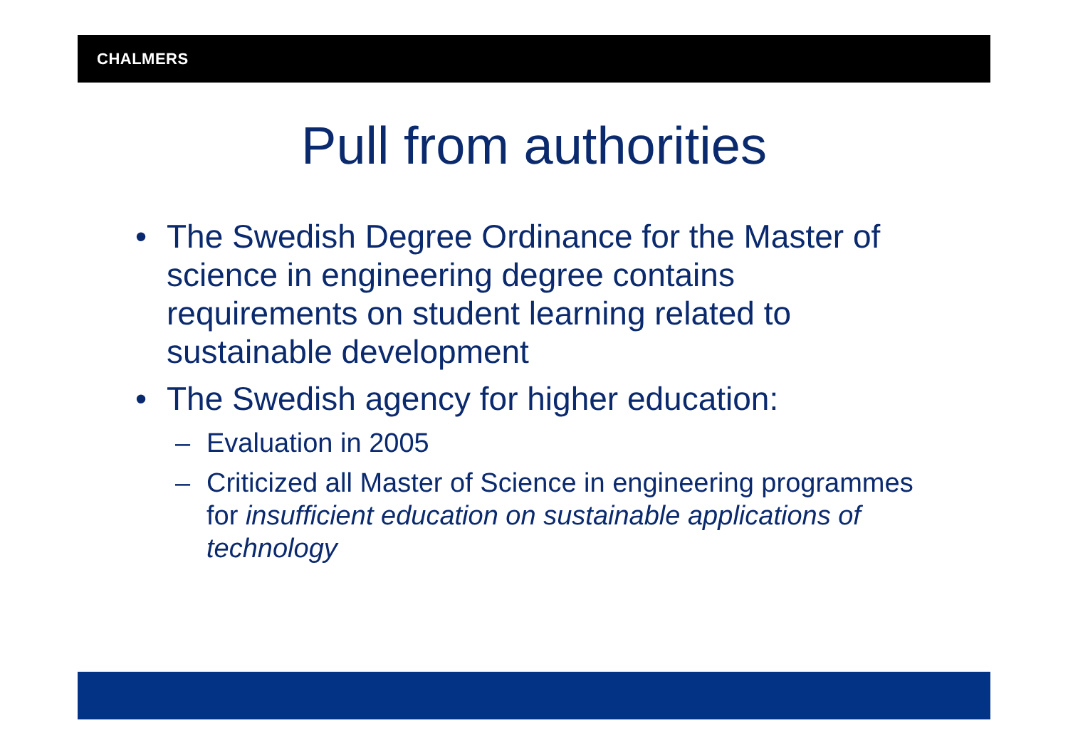CHALMERS
Pull from authorities
• The Swedish Degree Ordinance for the Master of science in engineering degree contains requirements on student learning related to sustainable development
• The Swedish agency for higher education:
– Evaluation in 2005
– Criticized all Master of Science in engineering programmes for insufficient education on sustainable applications of technology